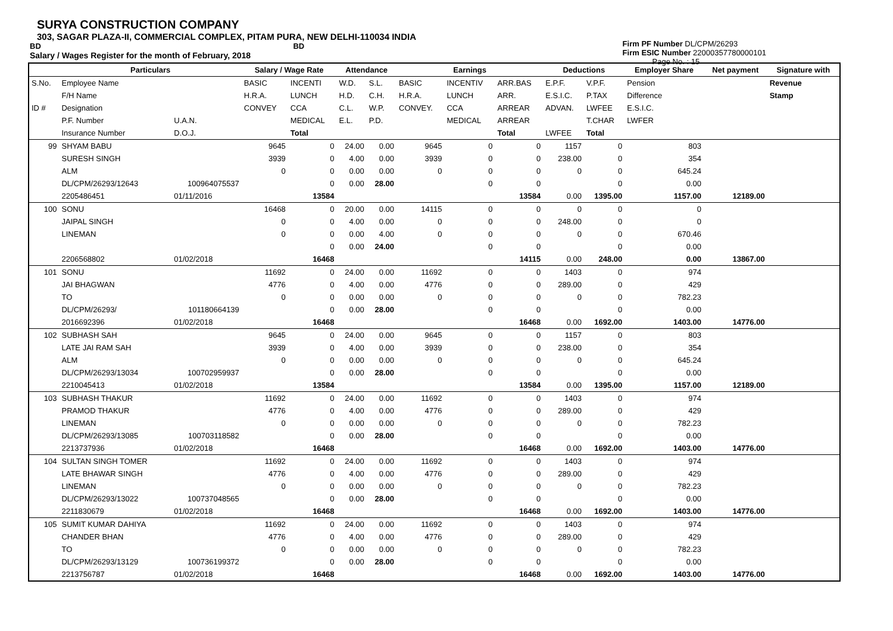SURYA CONSTRUCTION COMPANY
303, SAGAR PLAZA-II, COMMERCIAL COMPLEX, PITAM PURA, NEW DELHI-110034 INDIA
BD BD
Salary / Wages Register for the month of February, 2018
Firm PF Number DL/CPM/26293
Firm ESIC Number 22000357780000101
Page No. : 15
| | Particulars | | Salary / Wage Rate | | Attendance | | Earnings | | | Deductions | | Employer Share | Net payment | Signature with |
| --- | --- | --- | --- | --- | --- | --- | --- | --- | --- | --- | --- | --- | --- | --- |
| S.No. | Employee Name | | BASIC | INCENTI | W.D. | S.L. | BASIC | INCENTIV | ARR.BAS | E.P.F. | V.P.F. | Pension | | Revenue |
| | F/H Name | | H.R.A. | LUNCH | H.D. | C.H. | H.R.A. | LUNCH | ARR. | E.S.I.C. | P.TAX | Difference | | Stamp |
| ID # | Designation | | CONVEY | CCA | C.L. | W.P. | CONVEY. | CCA | ARREAR | ADVAN. | LWFEE | E.S.I.C. | | |
| | P.F. Number | U.A.N. | | MEDICAL | E.L. | P.D. | | MEDICAL | ARREAR | | T.CHAR | LWFER | | |
| | Insurance Number | D.O.J. | | Total | | | | | Total | LWFEE | Total | | | |
| 99 | SHYAM BABU | | 9645 | 0 | 24.00 | 0.00 | 9645 | 0 | 0 | 1157 | 0 | 803 | | |
| | SURESH SINGH | | 3939 | 0 | 4.00 | 0.00 | 3939 | 0 | 0 | 238.00 | 0 | 354 | | |
| | ALM | | 0 | 0 | 0.00 | 0.00 | 0 | 0 | 0 | 0 | 0 | 645.24 | | |
| | DL/CPM/26293/12643 | 100964075537 | | 0 | 0.00 | 28.00 | | 0 | 0 | | 0 | 0.00 | | |
| | 2205486451 | 01/11/2016 | | 13584 | | | | | 13584 | 0.00 | 1395.00 | 1157.00 | 12189.00 | |
| 100 | SONU | | 16468 | 0 | 20.00 | 0.00 | 14115 | 0 | 0 | 0 | 0 | 0 | | |
| | JAIPAL SINGH | | 0 | 0 | 4.00 | 0.00 | 0 | 0 | 0 | 248.00 | 0 | 0 | | |
| | LINEMAN | | 0 | 0 | 0.00 | 4.00 | 0 | 0 | 0 | 0 | 0 | 670.46 | | |
| | | | | 0 | 0.00 | 24.00 | | 0 | 0 | | 0 | 0.00 | | |
| | 2206568802 | 01/02/2018 | | 16468 | | | | | 14115 | 0.00 | 248.00 | 0.00 | 13867.00 | |
| 101 | SONU | | 11692 | 0 | 24.00 | 0.00 | 11692 | 0 | 0 | 1403 | 0 | 974 | | |
| | JAI BHAGWAN | | 4776 | 0 | 4.00 | 0.00 | 4776 | 0 | 0 | 289.00 | 0 | 429 | | |
| | TO | | 0 | 0 | 0.00 | 0.00 | 0 | 0 | 0 | 0 | 0 | 782.23 | | |
| | DL/CPM/26293/ | 101180664139 | | 0 | 0.00 | 28.00 | | 0 | 0 | | 0 | 0.00 | | |
| | 2016692396 | 01/02/2018 | | 16468 | | | | | 16468 | 0.00 | 1692.00 | 1403.00 | 14776.00 | |
| 102 | SUBHASH SAH | | 9645 | 0 | 24.00 | 0.00 | 9645 | 0 | 0 | 1157 | 0 | 803 | | |
| | LATE JAI RAM SAH | | 3939 | 0 | 4.00 | 0.00 | 3939 | 0 | 0 | 238.00 | 0 | 354 | | |
| | ALM | | 0 | 0 | 0.00 | 0.00 | 0 | 0 | 0 | 0 | 0 | 645.24 | | |
| | DL/CPM/26293/13034 | 100702959937 | | 0 | 0.00 | 28.00 | | 0 | 0 | | 0 | 0.00 | | |
| | 2210045413 | 01/02/2018 | | 13584 | | | | | 13584 | 0.00 | 1395.00 | 1157.00 | 12189.00 | |
| 103 | SUBHASH THAKUR | | 11692 | 0 | 24.00 | 0.00 | 11692 | 0 | 0 | 1403 | 0 | 974 | | |
| | PRAMOD THAKUR | | 4776 | 0 | 4.00 | 0.00 | 4776 | 0 | 0 | 289.00 | 0 | 429 | | |
| | LINEMAN | | 0 | 0 | 0.00 | 0.00 | 0 | 0 | 0 | 0 | 0 | 782.23 | | |
| | DL/CPM/26293/13085 | 100703118582 | | 0 | 0.00 | 28.00 | | 0 | 0 | | 0 | 0.00 | | |
| | 2213737936 | 01/02/2018 | | 16468 | | | | | 16468 | 0.00 | 1692.00 | 1403.00 | 14776.00 | |
| 104 | SULTAN SINGH TOMER | | 11692 | 0 | 24.00 | 0.00 | 11692 | 0 | 0 | 1403 | 0 | 974 | | |
| | LATE BHAWAR SINGH | | 4776 | 0 | 4.00 | 0.00 | 4776 | 0 | 0 | 289.00 | 0 | 429 | | |
| | LINEMAN | | 0 | 0 | 0.00 | 0.00 | 0 | 0 | 0 | 0 | 0 | 782.23 | | |
| | DL/CPM/26293/13022 | 100737048565 | | 0 | 0.00 | 28.00 | | 0 | 0 | | 0 | 0.00 | | |
| | 2211830679 | 01/02/2018 | | 16468 | | | | | 16468 | 0.00 | 1692.00 | 1403.00 | 14776.00 | |
| 105 | SUMIT KUMAR DAHIYA | | 11692 | 0 | 24.00 | 0.00 | 11692 | 0 | 0 | 1403 | 0 | 974 | | |
| | CHANDER BHAN | | 4776 | 0 | 4.00 | 0.00 | 4776 | 0 | 0 | 289.00 | 0 | 429 | | |
| | TO | | 0 | 0 | 0.00 | 0.00 | 0 | 0 | 0 | 0 | 0 | 782.23 | | |
| | DL/CPM/26293/13129 | 100736199372 | | 0 | 0.00 | 28.00 | | 0 | 0 | | 0 | 0.00 | | |
| | 2213756787 | 01/02/2018 | | 16468 | | | | | 16468 | 0.00 | 1692.00 | 1403.00 | 14776.00 | |